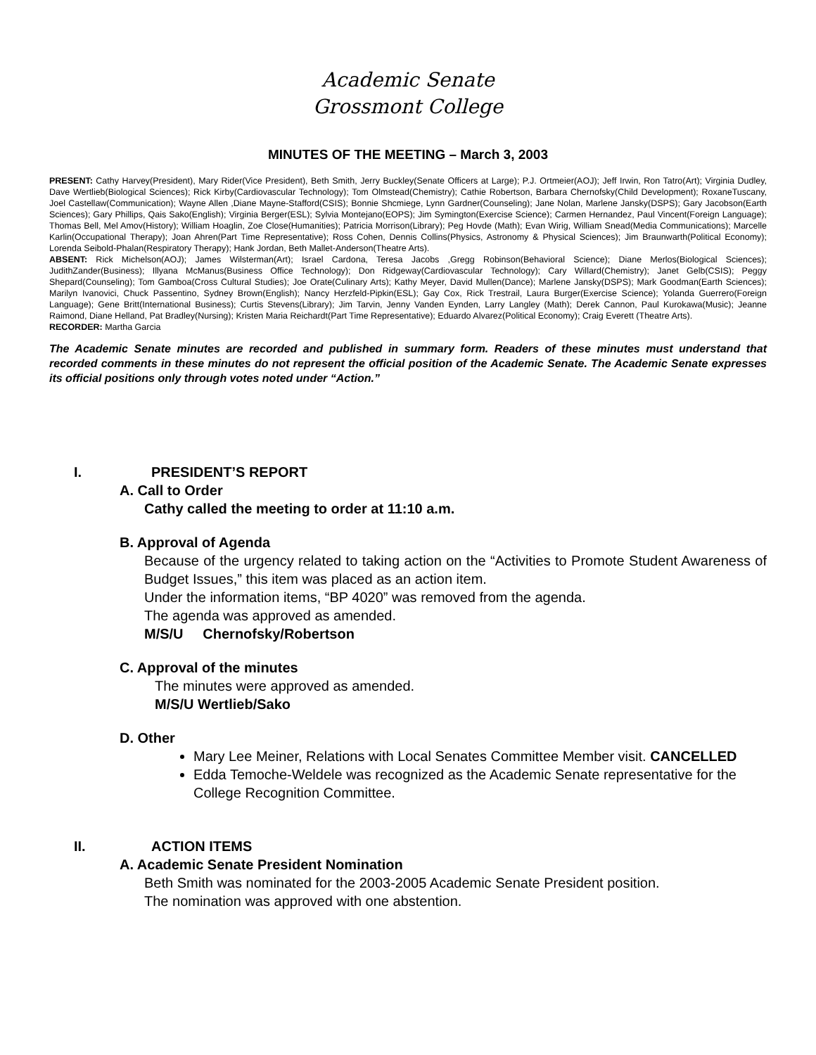Academic Senate
Grossmont College
MINUTES OF THE MEETING – March 3, 2003
PRESENT: Cathy Harvey(President), Mary Rider(Vice President), Beth Smith, Jerry Buckley(Senate Officers at Large); P.J. Ortmeier(AOJ); Jeff Irwin, Ron Tatro(Art); Virginia Dudley, Dave Wertlieb(Biological Sciences); Rick Kirby(Cardiovascular Technology); Tom Olmstead(Chemistry); Cathie Robertson, Barbara Chernofsky(Child Development); RoxaneTuscany, Joel Castellaw(Communication); Wayne Allen ,Diane Mayne-Stafford(CSIS); Bonnie Shcmiege, Lynn Gardner(Counseling); Jane Nolan, Marlene Jansky(DSPS); Gary Jacobson(Earth Sciences); Gary Phillips, Qais Sako(English); Virginia Berger(ESL); Sylvia Montejano(EOPS); Jim Symington(Exercise Science); Carmen Hernandez, Paul Vincent(Foreign Language); Thomas Bell, Mel Amov(History); William Hoaglin, Zoe Close(Humanities); Patricia Morrison(Library); Peg Hovde (Math); Evan Wirig, William Snead(Media Communications); Marcelle Karlin(Occupational Therapy); Joan Ahren(Part Time Representative); Ross Cohen, Dennis Collins(Physics, Astronomy & Physical Sciences); Jim Braunwarth(Political Economy); Lorenda Seibold-Phalan(Respiratory Therapy); Hank Jordan, Beth Mallet-Anderson(Theatre Arts).
ABSENT: Rick Michelson(AOJ); James Wilsterman(Art); Israel Cardona, Teresa Jacobs ,Gregg Robinson(Behavioral Science); Diane Merlos(Biological Sciences); JudithZander(Business); Illyana McManus(Business Office Technology); Don Ridgeway(Cardiovascular Technology); Cary Willard(Chemistry); Janet Gelb(CSIS); Peggy Shepard(Counseling); Tom Gamboa(Cross Cultural Studies); Joe Orate(Culinary Arts); Kathy Meyer, David Mullen(Dance); Marlene Jansky(DSPS); Mark Goodman(Earth Sciences); Marilyn Ivanovici, Chuck Passentino, Sydney Brown(English); Nancy Herzfeld-Pipkin(ESL); Gay Cox, Rick Trestrail, Laura Burger(Exercise Science); Yolanda Guerrero(Foreign Language); Gene Britt(International Business); Curtis Stevens(Library); Jim Tarvin, Jenny Vanden Eynden, Larry Langley (Math); Derek Cannon, Paul Kurokawa(Music); Jeanne Raimond, Diane Helland, Pat Bradley(Nursing); Kristen Maria Reichardt(Part Time Representative); Eduardo Alvarez(Political Economy); Craig Everett (Theatre Arts).
RECORDER: Martha Garcia
The Academic Senate minutes are recorded and published in summary form. Readers of these minutes must understand that recorded comments in these minutes do not represent the official position of the Academic Senate. The Academic Senate expresses its official positions only through votes noted under “Action.”
I. PRESIDENT’S REPORT
A. Call to Order
Cathy called the meeting to order at 11:10 a.m.
B. Approval of Agenda
Because of the urgency related to taking action on the “Activities to Promote Student Awareness of Budget Issues,” this item was placed as an action item.
Under the information items, “BP 4020” was removed from the agenda.
The agenda was approved as amended.
M/S/U Chernofsky/Robertson
C. Approval of the minutes
The minutes were approved as amended.
M/S/U Wertlieb/Sako
D. Other
Mary Lee Meiner, Relations with Local Senates Committee Member visit. CANCELLED
Edda Temoche-Weldele was recognized as the Academic Senate representative for the College Recognition Committee.
II. ACTION ITEMS
A. Academic Senate President Nomination
Beth Smith was nominated for the 2003-2005 Academic Senate President position.
The nomination was approved with one abstention.